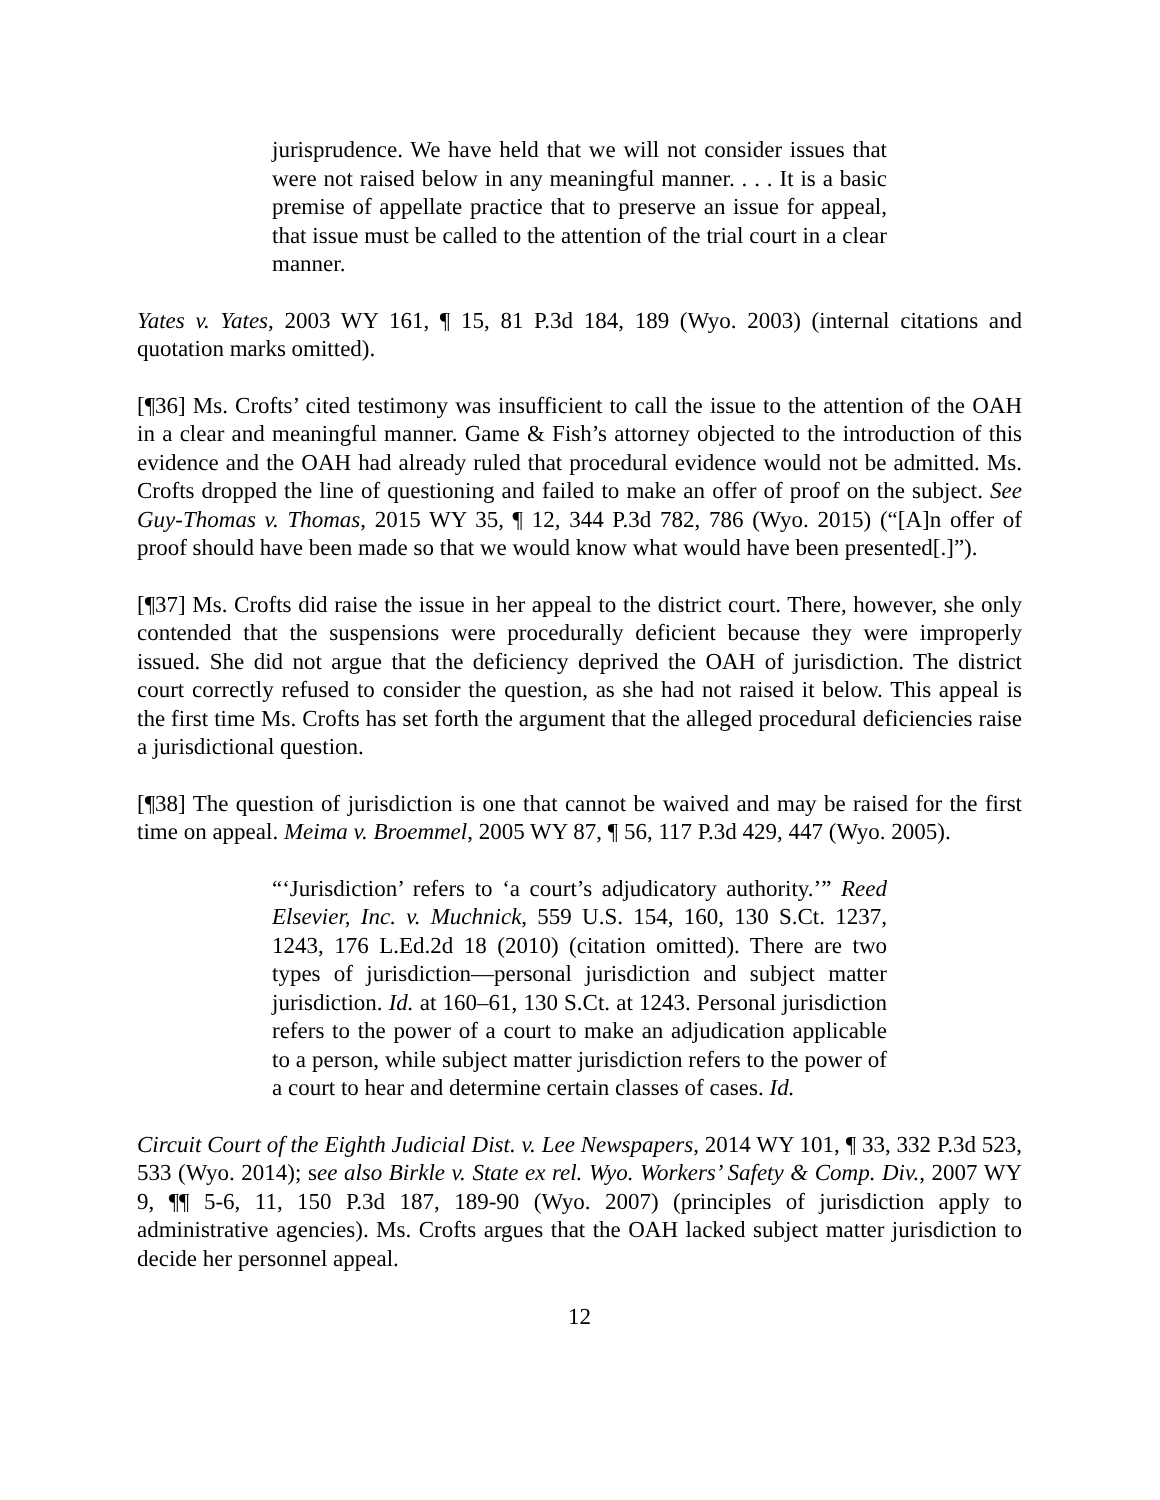jurisprudence. We have held that we will not consider issues that were not raised below in any meaningful manner. . . . It is a basic premise of appellate practice that to preserve an issue for appeal, that issue must be called to the attention of the trial court in a clear manner.
Yates v. Yates, 2003 WY 161, ¶ 15, 81 P.3d 184, 189 (Wyo. 2003) (internal citations and quotation marks omitted).
[¶36] Ms. Crofts’ cited testimony was insufficient to call the issue to the attention of the OAH in a clear and meaningful manner. Game & Fish’s attorney objected to the introduction of this evidence and the OAH had already ruled that procedural evidence would not be admitted. Ms. Crofts dropped the line of questioning and failed to make an offer of proof on the subject. See Guy-Thomas v. Thomas, 2015 WY 35, ¶ 12, 344 P.3d 782, 786 (Wyo. 2015) (“[A]n offer of proof should have been made so that we would know what would have been presented[.]”).
[¶37] Ms. Crofts did raise the issue in her appeal to the district court. There, however, she only contended that the suspensions were procedurally deficient because they were improperly issued. She did not argue that the deficiency deprived the OAH of jurisdiction. The district court correctly refused to consider the question, as she had not raised it below. This appeal is the first time Ms. Crofts has set forth the argument that the alleged procedural deficiencies raise a jurisdictional question.
[¶38] The question of jurisdiction is one that cannot be waived and may be raised for the first time on appeal. Meima v. Broemmel, 2005 WY 87, ¶ 56, 117 P.3d 429, 447 (Wyo. 2005).
“‘Jurisdiction’ refers to ‘a court’s adjudicatory authority.’” Reed Elsevier, Inc. v. Muchnick, 559 U.S. 154, 160, 130 S.Ct. 1237, 1243, 176 L.Ed.2d 18 (2010) (citation omitted). There are two types of jurisdiction—personal jurisdiction and subject matter jurisdiction. Id. at 160–61, 130 S.Ct. at 1243. Personal jurisdiction refers to the power of a court to make an adjudication applicable to a person, while subject matter jurisdiction refers to the power of a court to hear and determine certain classes of cases. Id.
Circuit Court of the Eighth Judicial Dist. v. Lee Newspapers, 2014 WY 101, ¶ 33, 332 P.3d 523, 533 (Wyo. 2014); see also Birkle v. State ex rel. Wyo. Workers’ Safety & Comp. Div., 2007 WY 9, ¶¶ 5-6, 11, 150 P.3d 187, 189-90 (Wyo. 2007) (principles of jurisdiction apply to administrative agencies). Ms. Crofts argues that the OAH lacked subject matter jurisdiction to decide her personnel appeal.
12